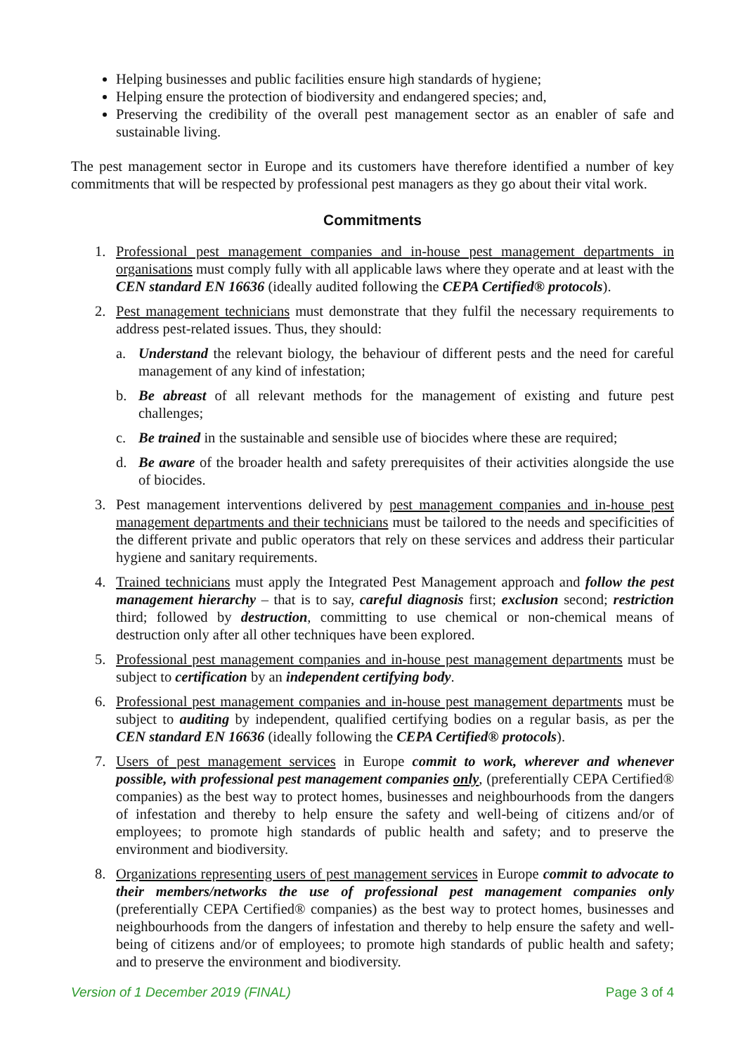Helping businesses and public facilities ensure high standards of hygiene;
Helping ensure the protection of biodiversity and endangered species; and,
Preserving the credibility of the overall pest management sector as an enabler of safe and sustainable living.
The pest management sector in Europe and its customers have therefore identified a number of key commitments that will be respected by professional pest managers as they go about their vital work.
Commitments
1. Professional pest management companies and in-house pest management departments in organisations must comply fully with all applicable laws where they operate and at least with the CEN standard EN 16636 (ideally audited following the CEPA Certified® protocols).
2. Pest management technicians must demonstrate that they fulfil the necessary requirements to address pest-related issues. Thus, they should:
a. Understand the relevant biology, the behaviour of different pests and the need for careful management of any kind of infestation;
b. Be abreast of all relevant methods for the management of existing and future pest challenges;
c. Be trained in the sustainable and sensible use of biocides where these are required;
d. Be aware of the broader health and safety prerequisites of their activities alongside the use of biocides.
3. Pest management interventions delivered by pest management companies and in-house pest management departments and their technicians must be tailored to the needs and specificities of the different private and public operators that rely on these services and address their particular hygiene and sanitary requirements.
4. Trained technicians must apply the Integrated Pest Management approach and follow the pest management hierarchy – that is to say, careful diagnosis first; exclusion second; restriction third; followed by destruction, committing to use chemical or non-chemical means of destruction only after all other techniques have been explored.
5. Professional pest management companies and in-house pest management departments must be subject to certification by an independent certifying body.
6. Professional pest management companies and in-house pest management departments must be subject to auditing by independent, qualified certifying bodies on a regular basis, as per the CEN standard EN 16636 (ideally following the CEPA Certified® protocols).
7. Users of pest management services in Europe commit to work, wherever and whenever possible, with professional pest management companies only, (preferentially CEPA Certified® companies) as the best way to protect homes, businesses and neighbourhoods from the dangers of infestation and thereby to help ensure the safety and well-being of citizens and/or of employees; to promote high standards of public health and safety; and to preserve the environment and biodiversity.
8. Organizations representing users of pest management services in Europe commit to advocate to their members/networks the use of professional pest management companies only (preferentially CEPA Certified® companies) as the best way to protect homes, businesses and neighbourhoods from the dangers of infestation and thereby to help ensure the safety and well-being of citizens and/or of employees; to promote high standards of public health and safety; and to preserve the environment and biodiversity.
Version of 1 December 2019 (FINAL) Page 3 of 4